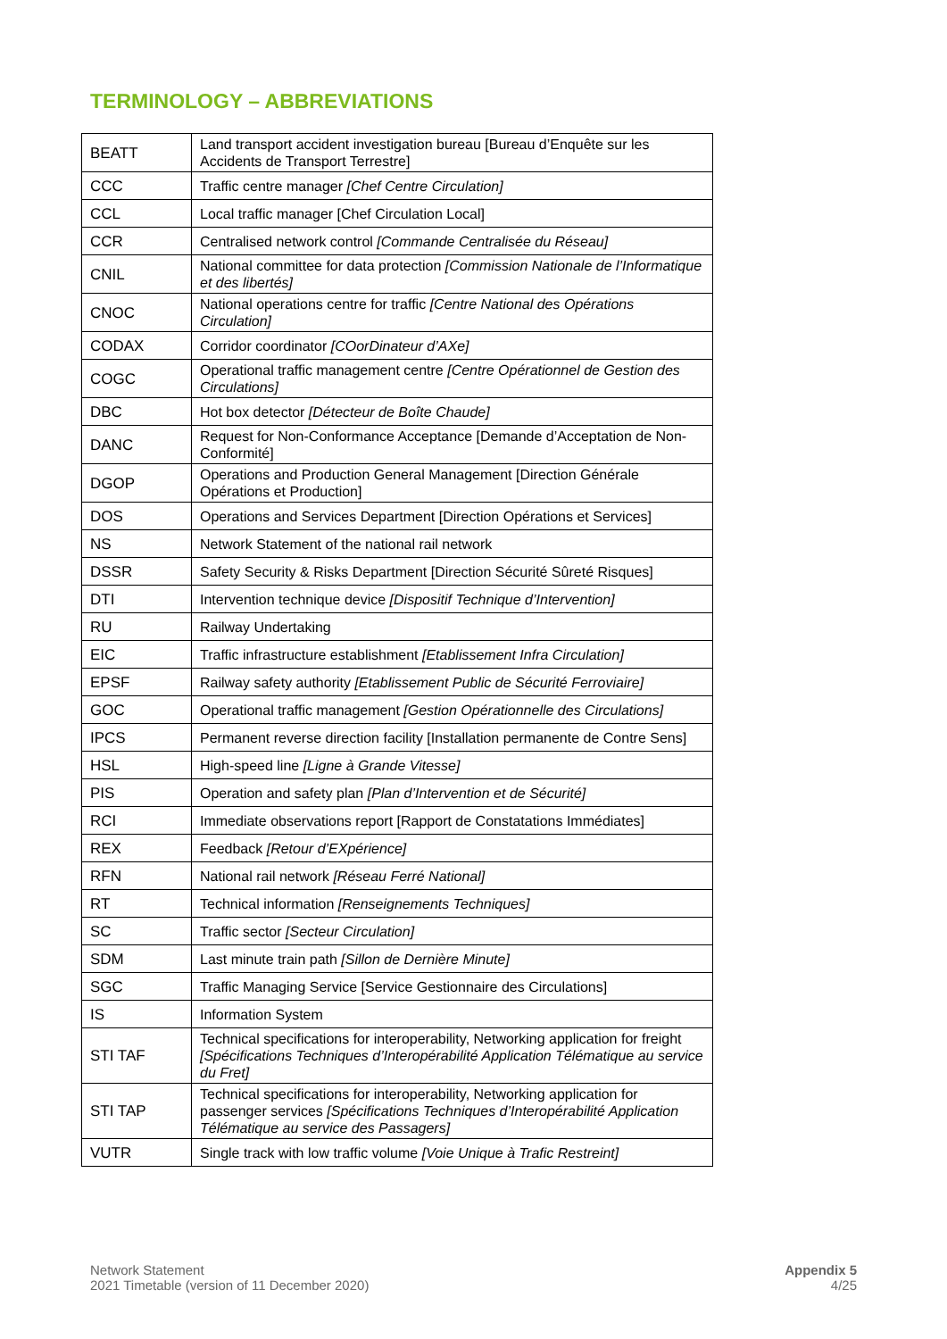TERMINOLOGY – ABBREVIATIONS
| BEATT | Land transport accident investigation bureau [Bureau d’Enquête sur les Accidents de Transport Terrestre] |
| CCC | Traffic centre manager [Chef Centre Circulation] |
| CCL | Local traffic manager [Chef Circulation Local] |
| CCR | Centralised network control [Commande Centralisée du Réseau] |
| CNIL | National committee for data protection [Commission Nationale de l’Informatique et des libertés] |
| CNOC | National operations centre for traffic [Centre National des Opérations Circulation] |
| CODAX | Corridor coordinator [COorDinateur d’AXe] |
| COGC | Operational traffic management centre [Centre Opérationnel de Gestion des Circulations] |
| DBC | Hot box detector [Détecteur de Boîte Chaude] |
| DANC | Request for Non-Conformance Acceptance [Demande d’Acceptation de Non-Conformité] |
| DGOP | Operations and Production General Management [Direction Générale Opérations et Production] |
| DOS | Operations and Services Department [Direction Opérations et Services] |
| NS | Network Statement of the national rail network |
| DSSR | Safety Security & Risks Department [Direction Sécurité Sûreté Risques] |
| DTI | Intervention technique device [Dispositif Technique d’Intervention] |
| RU | Railway Undertaking |
| EIC | Traffic infrastructure establishment [Etablissement Infra Circulation] |
| EPSF | Railway safety authority [Etablissement Public de Sécurité Ferroviaire] |
| GOC | Operational traffic management [Gestion Opérationnelle des Circulations] |
| IPCS | Permanent reverse direction facility [Installation permanente de Contre Sens] |
| HSL | High-speed line [Ligne à Grande Vitesse] |
| PIS | Operation and safety plan [Plan d’Intervention et de Sécurité] |
| RCI | Immediate observations report [Rapport de Constatations Immédiates] |
| REX | Feedback [Retour d’EXpérience] |
| RFN | National rail network [Réseau Ferré National] |
| RT | Technical information [Renseignements Techniques] |
| SC | Traffic sector [Secteur Circulation] |
| SDM | Last minute train path [Sillon de Dernière Minute] |
| SGC | Traffic Managing Service [Service Gestionnaire des Circulations] |
| IS | Information System |
| STI TAF | Technical specifications for interoperability, Networking application for freight [Spécifications Techniques d’Interopérabilité Application Télématique au service du Fret] |
| STI TAP | Technical specifications for interoperability, Networking application for passenger services [Spécifications Techniques d’Interopérabilité Application Télématique au service des Passagers] |
| VUTR | Single track with low traffic volume [Voie Unique à Trafic Restreint] |
Network Statement
2021 Timetable (version of 11 December 2020)
Appendix 5
4/25